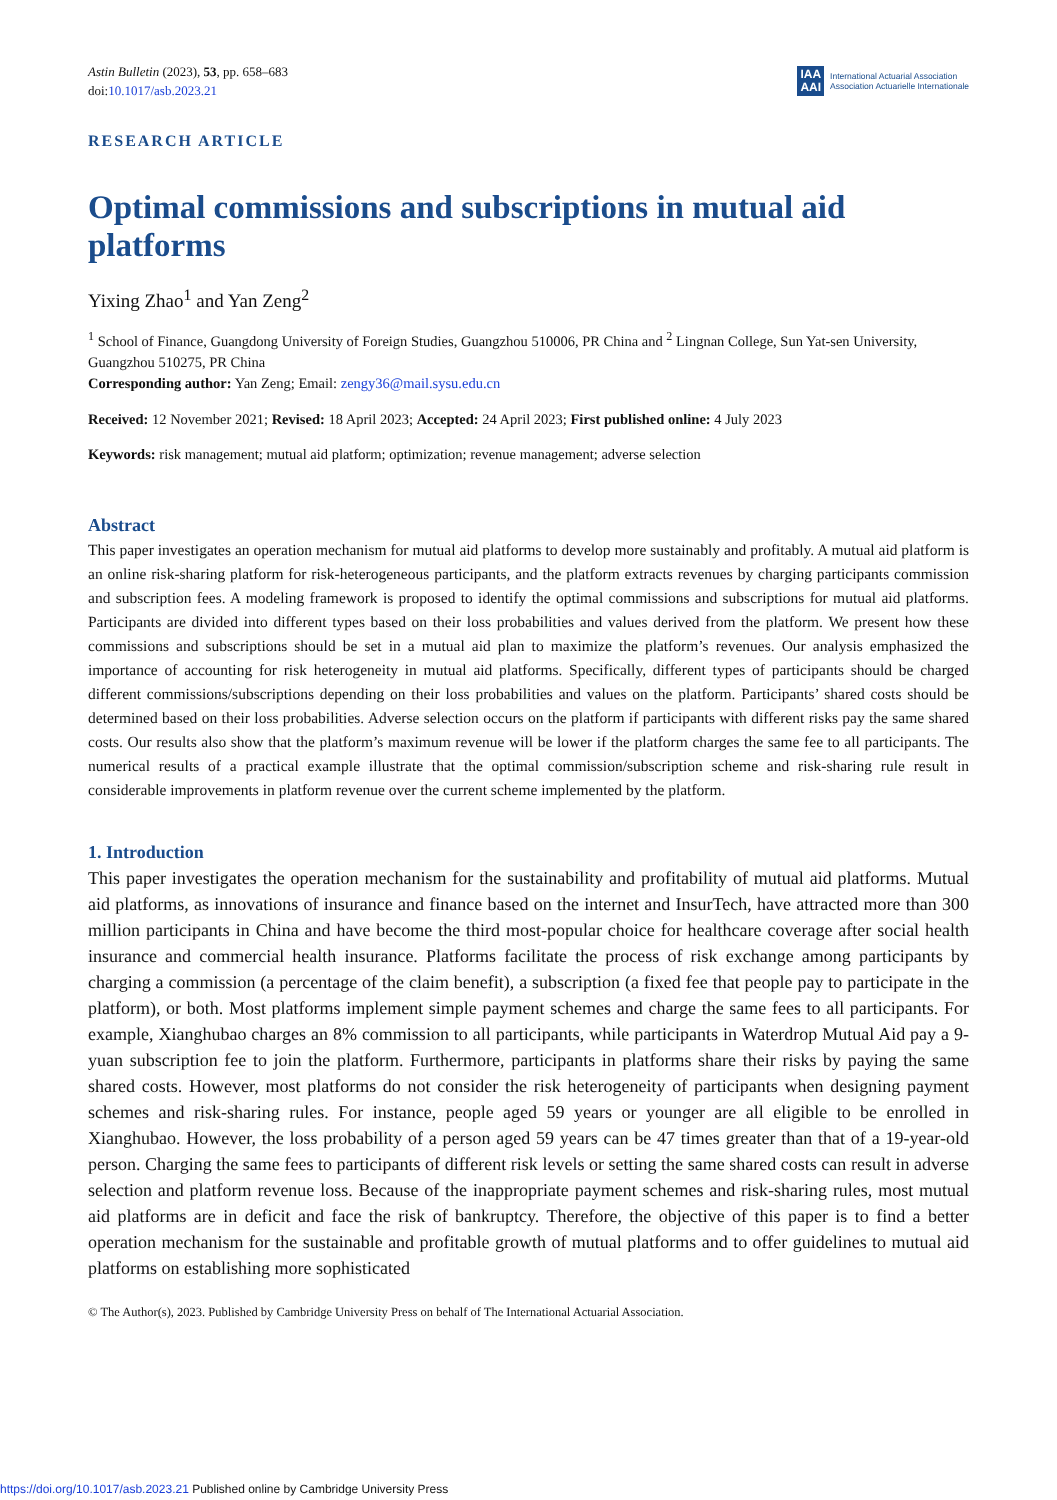Astin Bulletin (2023), 53, pp. 658–683
doi:10.1017/asb.2023.21
IAA
AAI
International Actuarial Association
Association Actuarielle Internationale
RESEARCH ARTICLE
Optimal commissions and subscriptions in mutual aid platforms
Yixing Zhao<sup>1</sup> and Yan Zeng<sup>2</sup>
<sup>1</sup> School of Finance, Guangdong University of Foreign Studies, Guangzhou 510006, PR China and <sup>2</sup> Lingnan College, Sun Yat-sen University, Guangzhou 510275, PR China
Corresponding author: Yan Zeng; Email: zengy36@mail.sysu.edu.cn
Received: 12 November 2021; Revised: 18 April 2023; Accepted: 24 April 2023; First published online: 4 July 2023
Keywords: risk management; mutual aid platform; optimization; revenue management; adverse selection
Abstract
This paper investigates an operation mechanism for mutual aid platforms to develop more sustainably and profitably. A mutual aid platform is an online risk-sharing platform for risk-heterogeneous participants, and the platform extracts revenues by charging participants commission and subscription fees. A modeling framework is proposed to identify the optimal commissions and subscriptions for mutual aid platforms. Participants are divided into different types based on their loss probabilities and values derived from the platform. We present how these commissions and subscriptions should be set in a mutual aid plan to maximize the platform’s revenues. Our analysis emphasized the importance of accounting for risk heterogeneity in mutual aid platforms. Specifically, different types of participants should be charged different commissions/subscriptions depending on their loss probabilities and values on the platform. Participants’ shared costs should be determined based on their loss probabilities. Adverse selection occurs on the platform if participants with different risks pay the same shared costs. Our results also show that the platform’s maximum revenue will be lower if the platform charges the same fee to all participants. The numerical results of a practical example illustrate that the optimal commission/subscription scheme and risk-sharing rule result in considerable improvements in platform revenue over the current scheme implemented by the platform.
1. Introduction
This paper investigates the operation mechanism for the sustainability and profitability of mutual aid platforms. Mutual aid platforms, as innovations of insurance and finance based on the internet and InsurTech, have attracted more than 300 million participants in China and have become the third most-popular choice for healthcare coverage after social health insurance and commercial health insurance. Platforms facilitate the process of risk exchange among participants by charging a commission (a percentage of the claim benefit), a subscription (a fixed fee that people pay to participate in the platform), or both. Most platforms implement simple payment schemes and charge the same fees to all participants. For example, Xianghubao charges an 8% commission to all participants, while participants in Waterdrop Mutual Aid pay a 9-yuan subscription fee to join the platform. Furthermore, participants in platforms share their risks by paying the same shared costs. However, most platforms do not consider the risk heterogeneity of participants when designing payment schemes and risk-sharing rules. For instance, people aged 59 years or younger are all eligible to be enrolled in Xianghubao. However, the loss probability of a person aged 59 years can be 47 times greater than that of a 19-year-old person. Charging the same fees to participants of different risk levels or setting the same shared costs can result in adverse selection and platform revenue loss. Because of the inappropriate payment schemes and risk-sharing rules, most mutual aid platforms are in deficit and face the risk of bankruptcy. Therefore, the objective of this paper is to find a better operation mechanism for the sustainable and profitable growth of mutual platforms and to offer guidelines to mutual aid platforms on establishing more sophisticated
© The Author(s), 2023. Published by Cambridge University Press on behalf of The International Actuarial Association.
https://doi.org/10.1017/asb.2023.21 Published online by Cambridge University Press